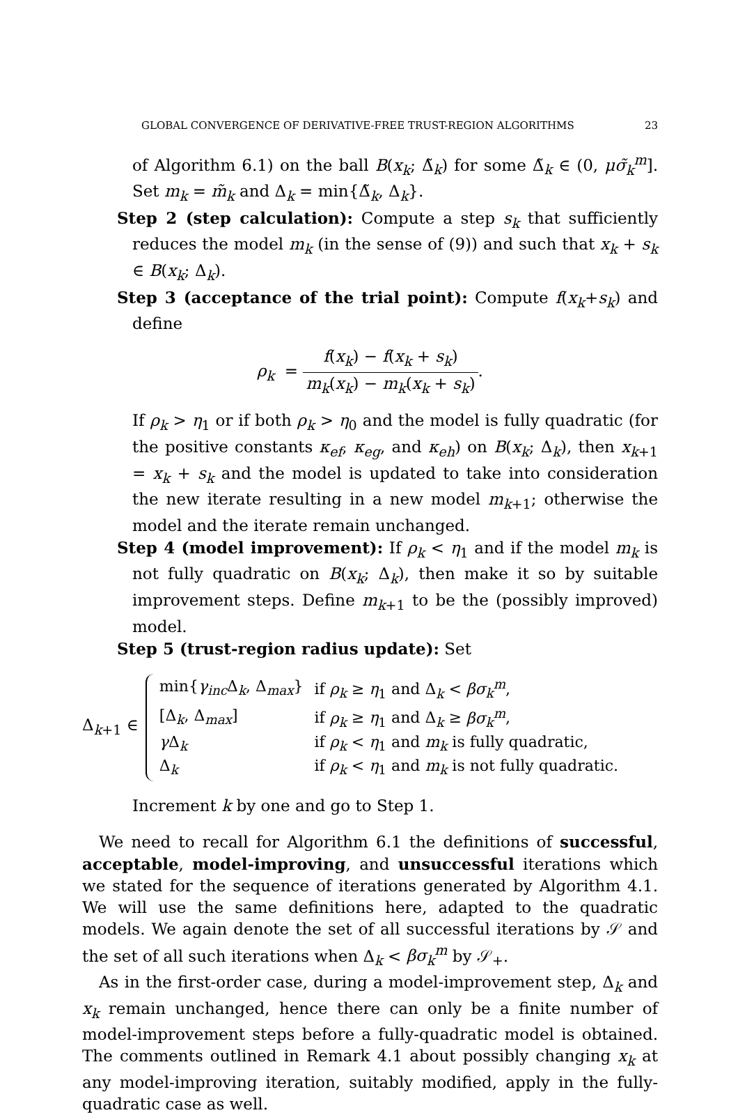GLOBAL CONVERGENCE OF DERIVATIVE-FREE TRUST-REGION ALGORITHMS 23
of Algorithm 6.1) on the ball B(x<sub>k</sub>; Δ̃<sub>k</sub>) for some Δ̃<sub>k</sub> ∈ (0, μσ̃<sub>k</sub><sup>m</sup>]. Set m<sub>k</sub> = m̃<sub>k</sub> and Δ<sub>k</sub> = min{Δ̃<sub>k</sub>, Δ<sub>k</sub>}.
Step 2 (step calculation): Compute a step s<sub>k</sub> that sufficiently reduces the model m<sub>k</sub> (in the sense of (9)) and such that x<sub>k</sub> + s<sub>k</sub> ∈ B(x<sub>k</sub>; Δ<sub>k</sub>).
Step 3 (acceptance of the trial point): Compute f(x<sub>k</sub>+s<sub>k</sub>) and define
ρ<sub>k</sub> = f(x<sub>k</sub>) − f(x<sub>k</sub> + s<sub>k</sub>) m<sub>k</sub>(x<sub>k</sub>) − m<sub>k</sub>(x<sub>k</sub> + s<sub>k</sub>).
If ρ<sub>k</sub> > η<sub>1</sub> or if both ρ<sub>k</sub> > η<sub>0</sub> and the model is fully quadratic (for the positive constants κ<sub>ef</sub>, κ<sub>eg</sub>, and κ<sub>eh</sub>) on B(x<sub>k</sub>; Δ<sub>k</sub>), then x<sub>k+1</sub> = x<sub>k</sub> + s<sub>k</sub> and the model is updated to take into consideration the new iterate resulting in a new model m<sub>k+1</sub>; otherwise the model and the iterate remain unchanged.
Step 4 (model improvement): If ρ<sub>k</sub> < η<sub>1</sub> and if the model m<sub>k</sub> is not fully quadratic on B(x<sub>k</sub>; Δ<sub>k</sub>), then make it so by suitable improvement steps. Define m<sub>k+1</sub> to be the (possibly improved) model.
Step 5 (trust-region radius update): Set
Δ<sub>k+1</sub> ∈
| min{ γ<sub>inc</sub> Δ<sub>k</sub>, Δ<sub>max</sub>} | if ρ<sub>k</sub> ≥ η<sub>1</sub> and Δ<sub>k</sub> < βσ<sub>k</sub><sup>m</sup> , |
| [Δ<sub>k</sub>, Δ<sub>max</sub>] | if ρ<sub>k</sub> ≥ η<sub>1</sub> and Δ<sub>k</sub> ≥ βσ<sub>k</sub><sup>m</sup> , |
| γ Δ<sub>k</sub> | if ρ<sub>k</sub> < η<sub>1</sub> and m<sub>k</sub> is fully quadratic, |
| Δ<sub>k</sub> | if ρ<sub>k</sub> < η<sub>1</sub> and m<sub>k</sub> is not fully quadratic. |
Increment k by one and go to Step 1.
We need to recall for Algorithm 6.1 the definitions of successful, acceptable, model-improving, and unsuccessful iterations which we stated for the sequence of iterations generated by Algorithm 4.1. We will use the same definitions here, adapted to the quadratic models. We again denote the set of all successful iterations by 𝒮 and the set of all such iterations when Δ<sub>k</sub> < βσ<sub>k</sub><sup>m</sup> by 𝒮<sub>+</sub>.
As in the first-order case, during a model-improvement step, Δ<sub>k</sub> and x<sub>k</sub> remain unchanged, hence there can only be a finite number of model-improvement steps before a fully-quadratic model is obtained. The comments outlined in Remark 4.1 about possibly changing x<sub>k</sub> at any model-improving iteration, suitably modified, apply in the fully-quadratic case as well.